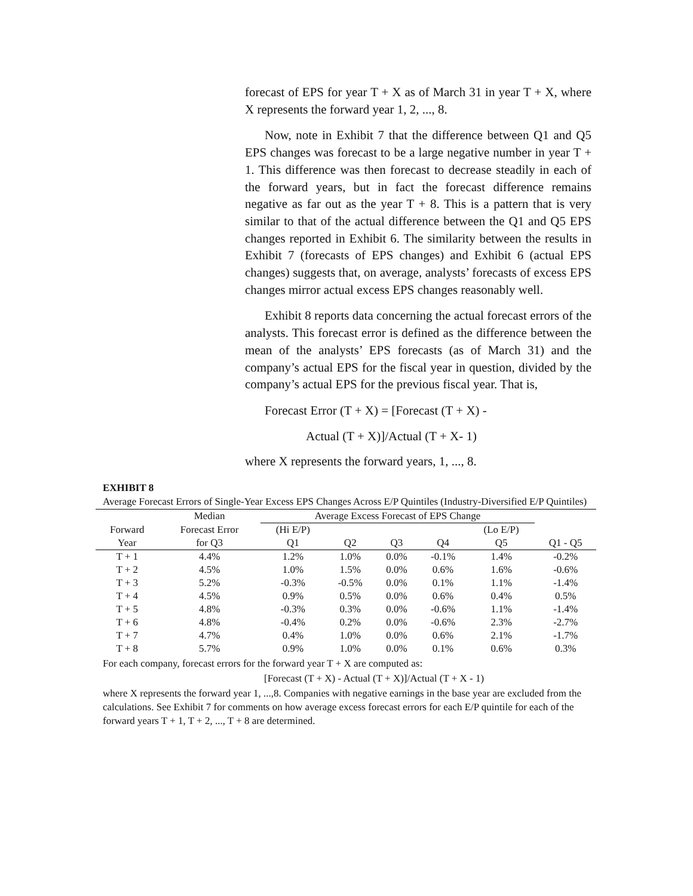forecast of EPS for year T + X as of March 31 in year T + X, where X represents the forward year 1, 2, ..., 8.
Now, note in Exhibit 7 that the difference between Q1 and Q5 EPS changes was forecast to be a large negative number in year T + 1. This difference was then forecast to decrease steadily in each of the forward years, but in fact the forecast difference remains negative as far out as the year T + 8. This is a pattern that is very similar to that of the actual difference between the Q1 and Q5 EPS changes reported in Exhibit 6. The similarity between the results in Exhibit 7 (forecasts of EPS changes) and Exhibit 6 (actual EPS changes) suggests that, on average, analysts’ forecasts of excess EPS changes mirror actual excess EPS changes reasonably well.
Exhibit 8 reports data concerning the actual forecast errors of the analysts. This forecast error is defined as the difference between the mean of the analysts’ EPS forecasts (as of March 31) and the company’s actual EPS for the fiscal year in question, divided by the company’s actual EPS for the previous fiscal year. That is,
Forecast Error (T + X) = [Forecast (T + X) -
Actual (T + X)]/Actual (T + X- 1)
where X represents the forward years, 1, ..., 8.
EXHIBIT 8
Average Forecast Errors of Single-Year Excess EPS Changes Across E/P Quintiles (Industry-Diversified E/P Quintiles)
| | Median | Average Excess Forecast of EPS Change | | | | | |
| --- | --- | --- | --- | --- | --- | --- | --- |
| Forward | Forecast Error | (Hi E/P) | | | | (Lo E/P) | |
| Year | for Q3 | Q1 | Q2 | Q3 | Q4 | Q5 | Q1 - Q5 |
| T + 1 | 4.4% | 1.2% | 1.0% | 0.0% | -0.1% | 1.4% | -0.2% |
| T + 2 | 4.5% | 1.0% | 1.5% | 0.0% | 0.6% | 1.6% | -0.6% |
| T + 3 | 5.2% | -0.3% | -0.5% | 0.0% | 0.1% | 1.1% | -1.4% |
| T + 4 | 4.5% | 0.9% | 0.5% | 0.0% | 0.6% | 0.4% | 0.5% |
| T + 5 | 4.8% | -0.3% | 0.3% | 0.0% | -0.6% | 1.1% | -1.4% |
| T + 6 | 4.8% | -0.4% | 0.2% | 0.0% | -0.6% | 2.3% | -2.7% |
| T + 7 | 4.7% | 0.4% | 1.0% | 0.0% | 0.6% | 2.1% | -1.7% |
| T + 8 | 5.7% | 0.9% | 1.0% | 0.0% | 0.1% | 0.6% | 0.3% |
For each company, forecast errors for the forward year T + X are computed as:
[Forecast (T + X) - Actual (T + X)]/Actual (T + X - 1)
where X represents the forward year 1, ...,8. Companies with negative earnings in the base year are excluded from the calculations. See Exhibit 7 for comments on how average excess forecast errors for each E/P quintile for each of the forward years T + 1, T + 2, ..., T + 8 are determined.